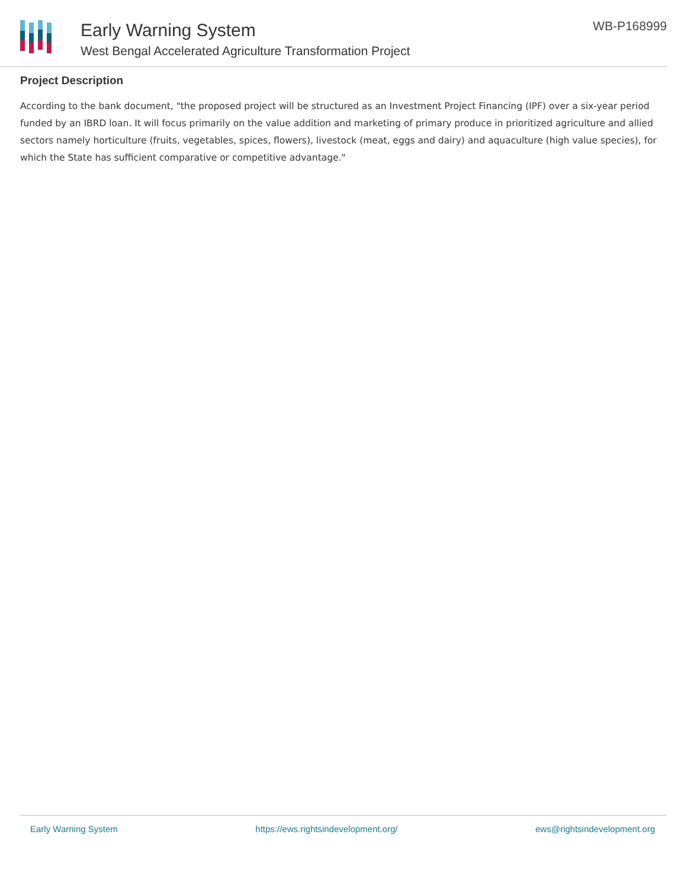Early Warning System
West Bengal Accelerated Agriculture Transformation Project
WB-P168999
Project Description
According to the bank document, "the proposed project will be structured as an Investment Project Financing (IPF) over a six-year period funded by an IBRD loan. It will focus primarily on the value addition and marketing of primary produce in prioritized agriculture and allied sectors namely horticulture (fruits, vegetables, spices, flowers), livestock (meat, eggs and dairy) and aquaculture (high value species), for which the State has sufficient comparative or competitive advantage."
Early Warning System https://ews.rightsindevelopment.org/ ews@rightsindevelopment.org